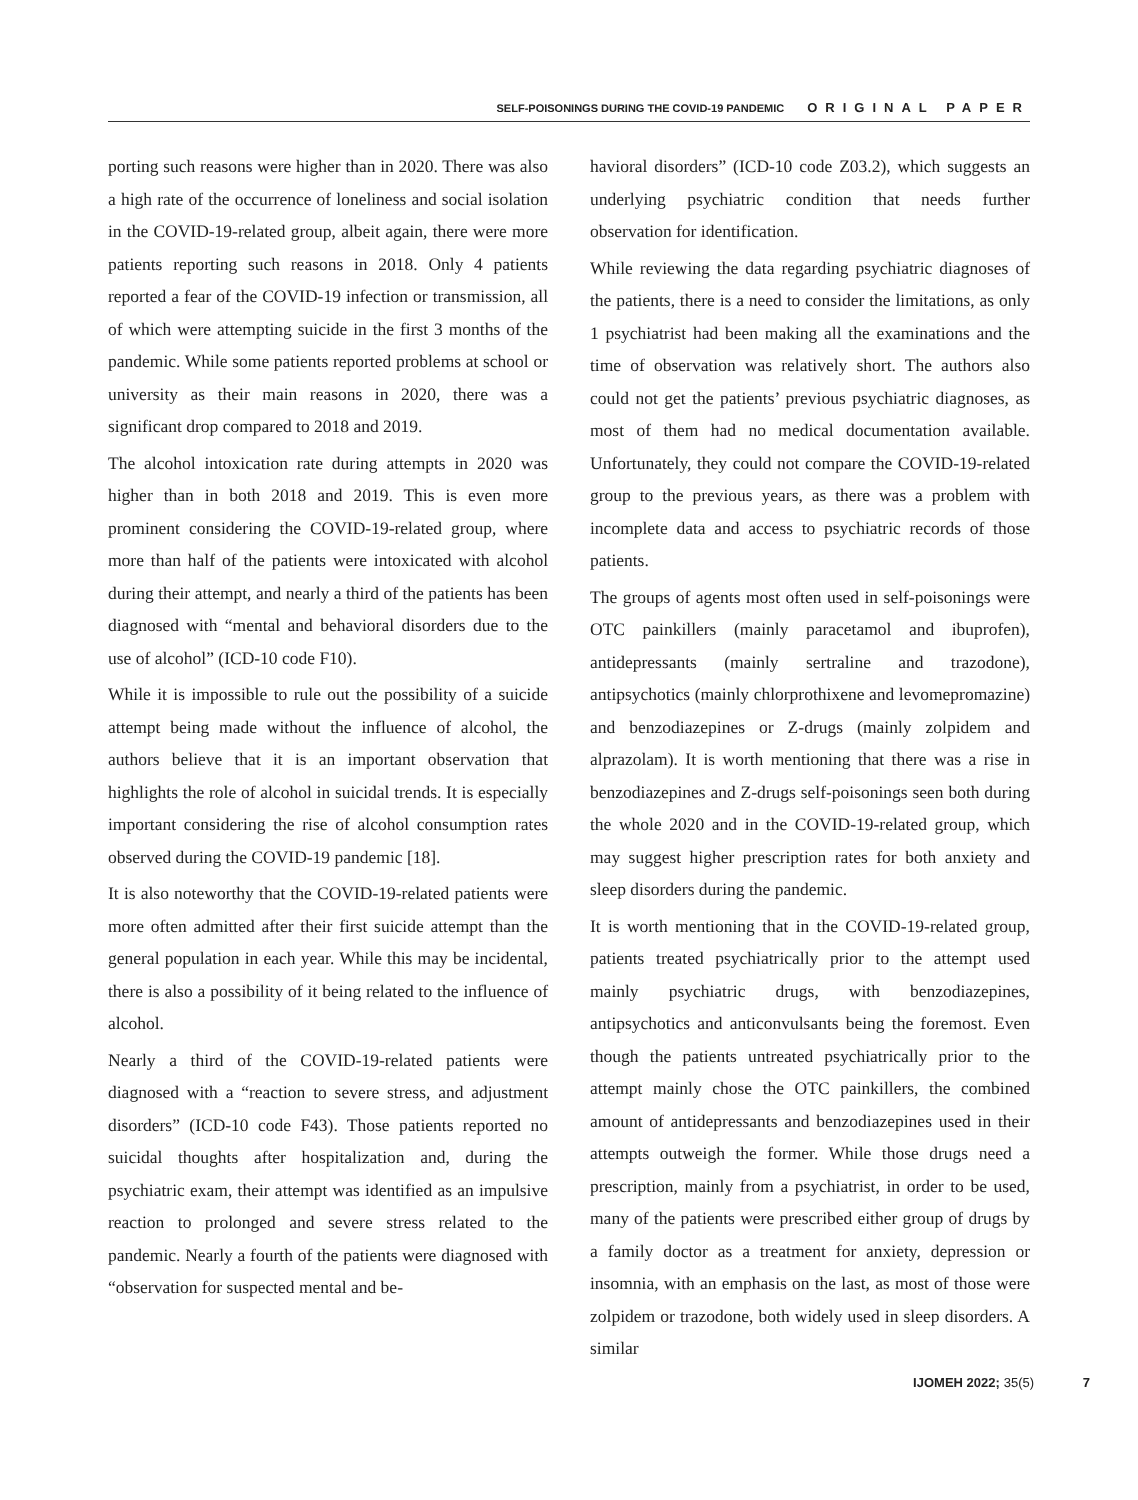SELF-POISONINGS DURING THE COVID-19 PANDEMIC ORIGINAL PAPER
porting such reasons were higher than in 2020. There was also a high rate of the occurrence of loneliness and social isolation in the COVID-19-related group, albeit again, there were more patients reporting such reasons in 2018. Only 4 patients reported a fear of the COVID-19 infection or transmission, all of which were attempting suicide in the first 3 months of the pandemic. While some patients reported problems at school or university as their main reasons in 2020, there was a significant drop compared to 2018 and 2019.
The alcohol intoxication rate during attempts in 2020 was higher than in both 2018 and 2019. This is even more prominent considering the COVID-19-related group, where more than half of the patients were intoxicated with alcohol during their attempt, and nearly a third of the patients has been diagnosed with “mental and behavioral disorders due to the use of alcohol” (ICD-10 code F10).
While it is impossible to rule out the possibility of a suicide attempt being made without the influence of alcohol, the authors believe that it is an important observation that highlights the role of alcohol in suicidal trends. It is especially important considering the rise of alcohol consumption rates observed during the COVID-19 pandemic [18].
It is also noteworthy that the COVID-19-related patients were more often admitted after their first suicide attempt than the general population in each year. While this may be incidental, there is also a possibility of it being related to the influence of alcohol.
Nearly a third of the COVID-19-related patients were diagnosed with a “reaction to severe stress, and adjustment disorders” (ICD-10 code F43). Those patients reported no suicidal thoughts after hospitalization and, during the psychiatric exam, their attempt was identified as an impulsive reaction to prolonged and severe stress related to the pandemic. Nearly a fourth of the patients were diagnosed with “observation for suspected mental and be-
havioral disorders” (ICD-10 code Z03.2), which suggests an underlying psychiatric condition that needs further observation for identification.
While reviewing the data regarding psychiatric diagnoses of the patients, there is a need to consider the limitations, as only 1 psychiatrist had been making all the examinations and the time of observation was relatively short. The authors also could not get the patients’ previous psychiatric diagnoses, as most of them had no medical documentation available. Unfortunately, they could not compare the COVID-19-related group to the previous years, as there was a problem with incomplete data and access to psychiatric records of those patients.
The groups of agents most often used in self-poisonings were OTC painkillers (mainly paracetamol and ibuprofen), antidepressants (mainly sertraline and trazodone), antipsychotics (mainly chlorprothixene and levomepromazine) and benzodiazepines or Z-drugs (mainly zolpidem and alprazolam). It is worth mentioning that there was a rise in benzodiazepines and Z-drugs self-poisonings seen both during the whole 2020 and in the COVID-19-related group, which may suggest higher prescription rates for both anxiety and sleep disorders during the pandemic.
It is worth mentioning that in the COVID-19-related group, patients treated psychiatrically prior to the attempt used mainly psychiatric drugs, with benzodiazepines, antipsychotics and anticonvulsants being the foremost. Even though the patients untreated psychiatrically prior to the attempt mainly chose the OTC painkillers, the combined amount of antidepressants and benzodiazepines used in their attempts outweigh the former. While those drugs need a prescription, mainly from a psychiatrist, in order to be used, many of the patients were prescribed either group of drugs by a family doctor as a treatment for anxiety, depression or insomnia, with an emphasis on the last, as most of those were zolpidem or trazodone, both widely used in sleep disorders. A similar
IJOMEH 2022; 35(5) 7